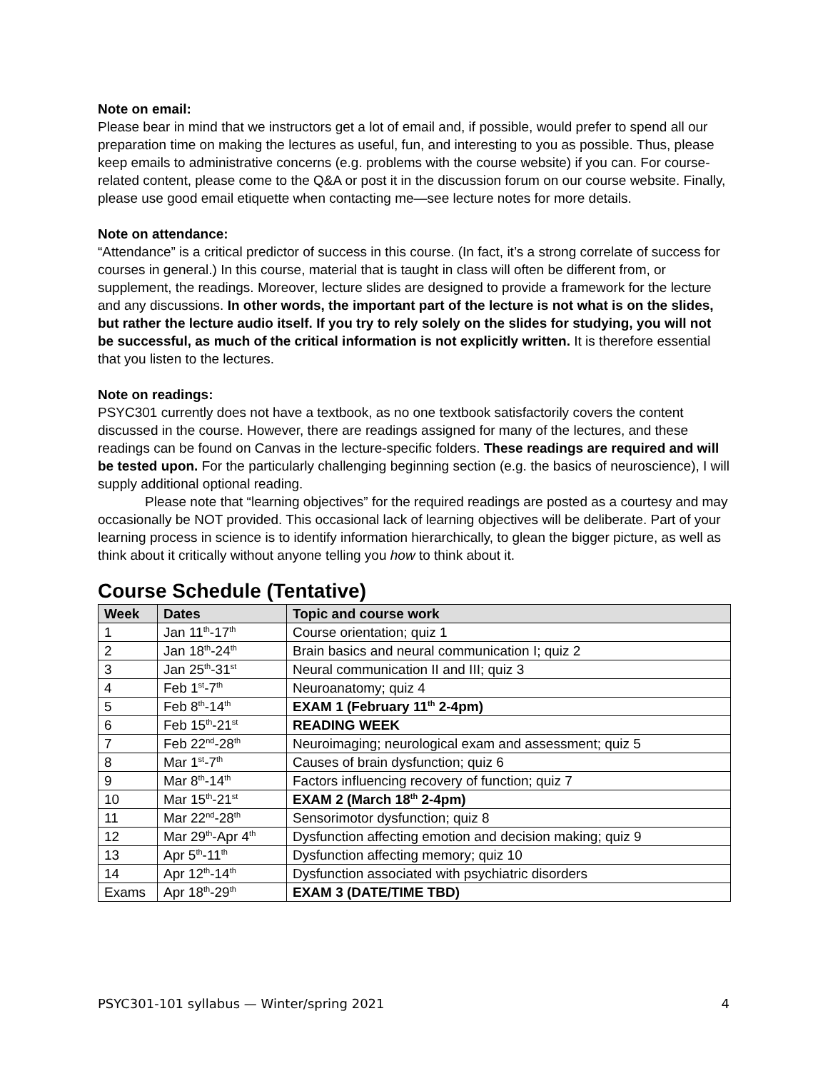Note on email:
Please bear in mind that we instructors get a lot of email and, if possible, would prefer to spend all our preparation time on making the lectures as useful, fun, and interesting to you as possible. Thus, please keep emails to administrative concerns (e.g. problems with the course website) if you can. For course-related content, please come to the Q&A or post it in the discussion forum on our course website. Finally, please use good email etiquette when contacting me—see lecture notes for more details.
Note on attendance:
“Attendance” is a critical predictor of success in this course. (In fact, it’s a strong correlate of success for courses in general.) In this course, material that is taught in class will often be different from, or supplement, the readings. Moreover, lecture slides are designed to provide a framework for the lecture and any discussions. In other words, the important part of the lecture is not what is on the slides, but rather the lecture audio itself. If you try to rely solely on the slides for studying, you will not be successful, as much of the critical information is not explicitly written. It is therefore essential that you listen to the lectures.
Note on readings:
PSYC301 currently does not have a textbook, as no one textbook satisfactorily covers the content discussed in the course. However, there are readings assigned for many of the lectures, and these readings can be found on Canvas in the lecture-specific folders. These readings are required and will be tested upon. For the particularly challenging beginning section (e.g. the basics of neuroscience), I will supply additional optional reading.
Please note that “learning objectives” for the required readings are posted as a courtesy and may occasionally be NOT provided. This occasional lack of learning objectives will be deliberate. Part of your learning process in science is to identify information hierarchically, to glean the bigger picture, as well as think about it critically without anyone telling you how to think about it.
Course Schedule (Tentative)
| Week | Dates | Topic and course work |
| --- | --- | --- |
| 1 | Jan 11<sup>th</sup>-17<sup>th</sup> | Course orientation; quiz 1 |
| 2 | Jan 18<sup>th</sup>-24<sup>th</sup> | Brain basics and neural communication I; quiz 2 |
| 3 | Jan 25<sup>th</sup>-31<sup>st</sup> | Neural communication II and III; quiz 3 |
| 4 | Feb 1<sup>st</sup>-7<sup>th</sup> | Neuroanatomy; quiz 4 |
| 5 | Feb 8<sup>th</sup>-14<sup>th</sup> | EXAM 1 (February 11<sup>th</sup> 2-4pm) |
| 6 | Feb 15<sup>th</sup>-21<sup>st</sup> | READING WEEK |
| 7 | Feb 22<sup>nd</sup>-28<sup>th</sup> | Neuroimaging; neurological exam and assessment; quiz 5 |
| 8 | Mar 1<sup>st</sup>-7<sup>th</sup> | Causes of brain dysfunction; quiz 6 |
| 9 | Mar 8<sup>th</sup>-14<sup>th</sup> | Factors influencing recovery of function; quiz 7 |
| 10 | Mar 15<sup>th</sup>-21<sup>st</sup> | EXAM 2 (March 18<sup>th</sup> 2-4pm) |
| 11 | Mar 22<sup>nd</sup>-28<sup>th</sup> | Sensorimotor dysfunction; quiz 8 |
| 12 | Mar 29<sup>th</sup>-Apr 4<sup>th</sup> | Dysfunction affecting emotion and decision making; quiz 9 |
| 13 | Apr 5<sup>th</sup>-11<sup>th</sup> | Dysfunction affecting memory; quiz 10 |
| 14 | Apr 12<sup>th</sup>-14<sup>th</sup> | Dysfunction associated with psychiatric disorders |
| Exams | Apr 18<sup>th</sup>-29<sup>th</sup> | EXAM 3 (DATE/TIME TBD) |
PSYC301-101 syllabus — Winter/spring 2021 4